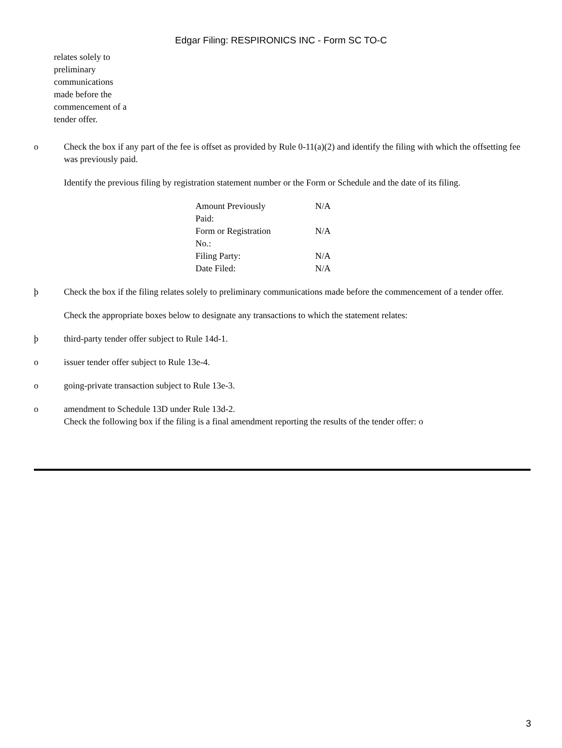Edgar Filing: RESPIRONICS INC - Form SC TO-C
relates solely to preliminary communications made before the commencement of a tender offer.
o Check the box if any part of the fee is offset as provided by Rule 0-11(a)(2) and identify the filing with which the offsetting fee was previously paid.
Identify the previous filing by registration statement number or the Form or Schedule and the date of its filing.
| Amount Previously Paid: | N/A |
| Form or Registration No.: | N/A |
| Filing Party: | N/A |
| Date Filed: | N/A |
þ Check the box if the filing relates solely to preliminary communications made before the commencement of a tender offer.
Check the appropriate boxes below to designate any transactions to which the statement relates:
þ third-party tender offer subject to Rule 14d-1.
o issuer tender offer subject to Rule 13e-4.
o going-private transaction subject to Rule 13e-3.
o amendment to Schedule 13D under Rule 13d-2.
Check the following box if the filing is a final amendment reporting the results of the tender offer: o
3